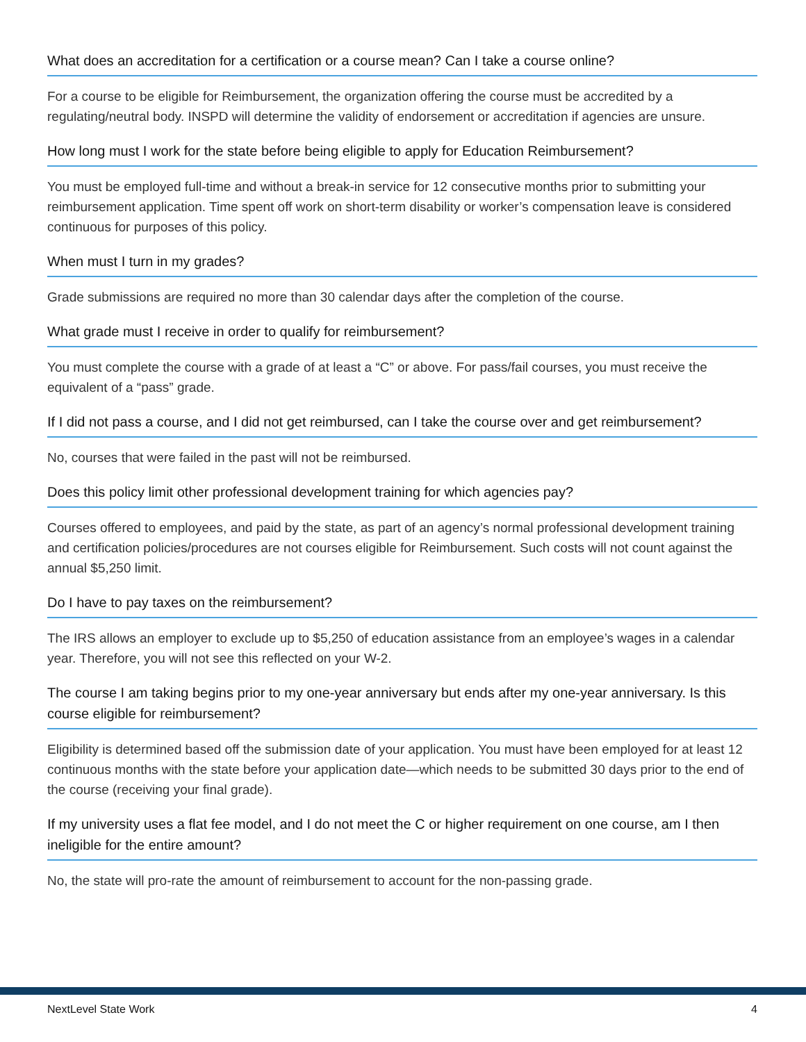What does an accreditation for a certification or a course mean? Can I take a course online?
For a course to be eligible for Reimbursement, the organization offering the course must be accredited by a regulating/neutral body. INSPD will determine the validity of endorsement or accreditation if agencies are unsure.
How long must I work for the state before being eligible to apply for Education Reimbursement?
You must be employed full-time and without a break-in service for 12 consecutive months prior to submitting your reimbursement application. Time spent off work on short-term disability or worker’s compensation leave is considered continuous for purposes of this policy.
When must I turn in my grades?
Grade submissions are required no more than 30 calendar days after the completion of the course.
What grade must I receive in order to qualify for reimbursement?
You must complete the course with a grade of at least a “C” or above. For pass/fail courses, you must receive the equivalent of a “pass” grade.
If I did not pass a course, and I did not get reimbursed, can I take the course over and get reimbursement?
No, courses that were failed in the past will not be reimbursed.
Does this policy limit other professional development training for which agencies pay?
Courses offered to employees, and paid by the state, as part of an agency’s normal professional development training and certification policies/procedures are not courses eligible for Reimbursement. Such costs will not count against the annual $5,250 limit.
Do I have to pay taxes on the reimbursement?
The IRS allows an employer to exclude up to $5,250 of education assistance from an employee’s wages in a calendar year. Therefore, you will not see this reflected on your W-2.
The course I am taking begins prior to my one-year anniversary but ends after my one-year anniversary. Is this course eligible for reimbursement?
Eligibility is determined based off the submission date of your application. You must have been employed for at least 12 continuous months with the state before your application date—which needs to be submitted 30 days prior to the end of the course (receiving your final grade).
If my university uses a flat fee model, and I do not meet the C or higher requirement on one course, am I then ineligible for the entire amount?
No, the state will pro-rate the amount of reimbursement to account for the non-passing grade.
NextLevel State Work 4